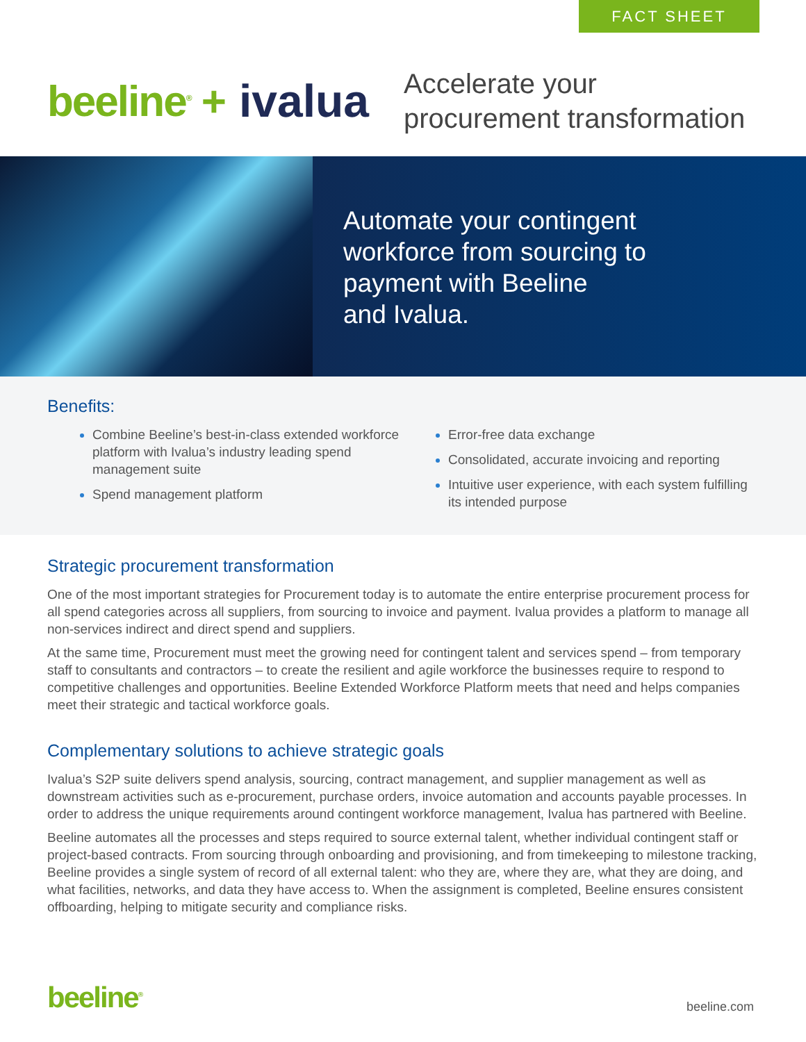FACT SHEET
beeline<sup>®</sup> + ivalua
Accelerate your
procurement transformation
Automate your contingent
workforce from sourcing to
payment with Beeline
and Ivalua.
Benefits:
Combine Beeline’s best-in-class extended workforce platform with Ivalua’s industry leading spend management suite
Spend management platform
Error-free data exchange
Consolidated, accurate invoicing and reporting
Intuitive user experience, with each system fulfilling its intended purpose
Strategic procurement transformation
One of the most important strategies for Procurement today is to automate the entire enterprise procurement process for all spend categories across all suppliers, from sourcing to invoice and payment. Ivalua provides a platform to manage all non-services indirect and direct spend and suppliers.
At the same time, Procurement must meet the growing need for contingent talent and services spend – from temporary staff to consultants and contractors – to create the resilient and agile workforce the businesses require to respond to competitive challenges and opportunities. Beeline Extended Workforce Platform meets that need and helps companies meet their strategic and tactical workforce goals.
Complementary solutions to achieve strategic goals
Ivalua’s S2P suite delivers spend analysis, sourcing, contract management, and supplier management as well as downstream activities such as e-procurement, purchase orders, invoice automation and accounts payable processes. In order to address the unique requirements around contingent workforce management, Ivalua has partnered with Beeline.
Beeline automates all the processes and steps required to source external talent, whether individual contingent staff or project-based contracts. From sourcing through onboarding and provisioning, and from timekeeping to milestone tracking, Beeline provides a single system of record of all external talent: who they are, where they are, what they are doing, and what facilities, networks, and data they have access to. When the assignment is completed, Beeline ensures consistent offboarding, helping to mitigate security and compliance risks.
beeline<sup>®</sup> beeline.com